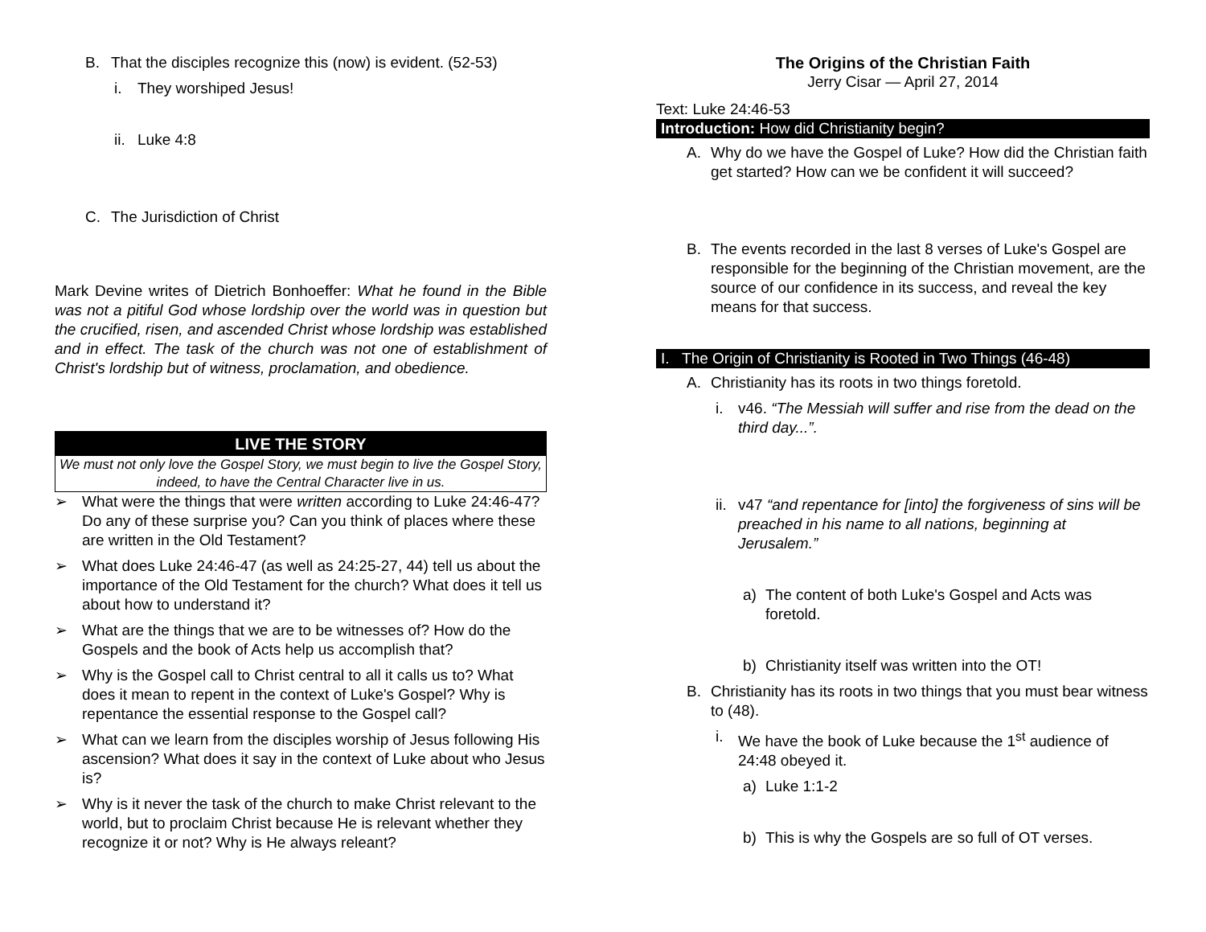B. That the disciples recognize this (now) is evident. (52-53)
i. They worshiped Jesus!
ii. Luke 4:8
C. The Jurisdiction of Christ
Mark Devine writes of Dietrich Bonhoeffer: What he found in the Bible was not a pitiful God whose lordship over the world was in question but the crucified, risen, and ascended Christ whose lordship was established and in effect. The task of the church was not one of establishment of Christ's lordship but of witness, proclamation, and obedience.
LIVE THE STORY
We must not only love the Gospel Story, we must begin to live the Gospel Story, indeed, to have the Central Character live in us.
➢ What were the things that were written according to Luke 24:46-47? Do any of these surprise you? Can you think of places where these are written in the Old Testament?
➢ What does Luke 24:46-47 (as well as 24:25-27, 44) tell us about the importance of the Old Testament for the church? What does it tell us about how to understand it?
➢ What are the things that we are to be witnesses of? How do the Gospels and the book of Acts help us accomplish that?
➢ Why is the Gospel call to Christ central to all it calls us to? What does it mean to repent in the context of Luke's Gospel? Why is repentance the essential response to the Gospel call?
➢ What can we learn from the disciples worship of Jesus following His ascension? What does it say in the context of Luke about who Jesus is?
➢ Why is it never the task of the church to make Christ relevant to the world, but to proclaim Christ because He is relevant whether they recognize it or not? Why is He always releant?
The Origins of the Christian Faith
Jerry Cisar — April 27, 2014
Text: Luke 24:46-53
Introduction: How did Christianity begin?
A. Why do we have the Gospel of Luke? How did the Christian faith get started? How can we be confident it will succeed?
B. The events recorded in the last 8 verses of Luke's Gospel are responsible for the beginning of the Christian movement, are the source of our confidence in its success, and reveal the key means for that success.
I. The Origin of Christianity is Rooted in Two Things (46-48)
A. Christianity has its roots in two things foretold.
i. v46. “The Messiah will suffer and rise from the dead on the third day...”.
ii. v47 “and repentance for [into] the forgiveness of sins will be preached in his name to all nations, beginning at Jerusalem.”
a) The content of both Luke's Gospel and Acts was foretold.
b) Christianity itself was written into the OT!
B. Christianity has its roots in two things that you must bear witness to (48).
i. We have the book of Luke because the 1<sup>st</sup> audience of 24:48 obeyed it.
a) Luke 1:1-2
b) This is why the Gospels are so full of OT verses.